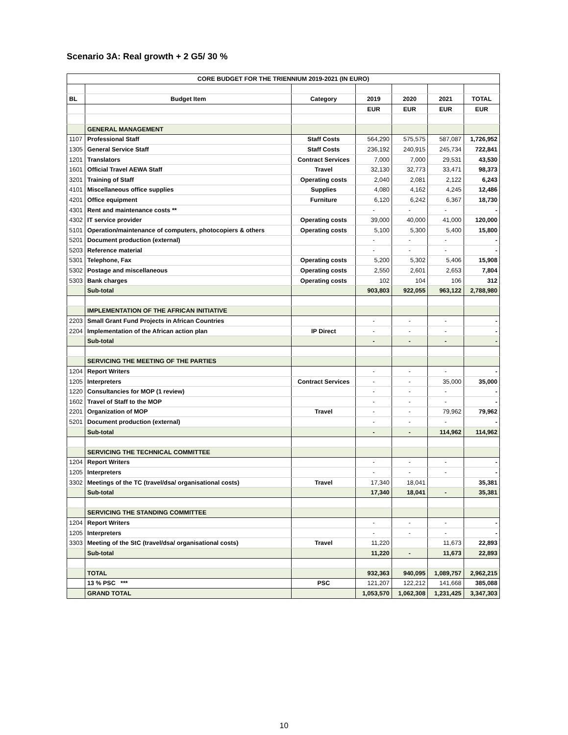Scenario 3A: Real growth + 2 G5/ 30 %
| CORE BUDGET FOR THE TRIENNIUM 2019-2021 (IN EURO) | | | | | | |
| BL | Budget Item | Category | 2019 | 2020 | 2021 | TOTAL |
| | | | EUR | EUR | EUR | EUR |
| | GENERAL MANAGEMENT | | | | | |
| 1107 | Professional Staff | Staff Costs | 564,290 | 575,575 | 587,087 | 1,726,952 |
| 1305 | General Service Staff | Staff Costs | 236,192 | 240,915 | 245,734 | 722,841 |
| 1201 | Translators | Contract Services | 7,000 | 7,000 | 29,531 | 43,530 |
| 1601 | Official Travel AEWA Staff | Travel | 32,130 | 32,773 | 33,471 | 98,373 |
| 3201 | Training of Staff | Operating costs | 2,040 | 2,081 | 2,122 | 6,243 |
| 4101 | Miscellaneous office supplies | Supplies | 4,080 | 4,162 | 4,245 | 12,486 |
| 4201 | Office equipment | Furniture | 6,120 | 6,242 | 6,367 | 18,730 |
| 4301 | Rent and maintenance costs ** | | - | - | - | - |
| 4302 | IT service provider | Operating costs | 39,000 | 40,000 | 41,000 | 120,000 |
| 5101 | Operation/maintenance of computers, photocopiers & others | Operating costs | 5,100 | 5,300 | 5,400 | 15,800 |
| 5201 | Document production (external) | | - | - | - | - |
| 5203 | Reference material | | - | - | - | - |
| 5301 | Telephone, Fax | Operating costs | 5,200 | 5,302 | 5,406 | 15,908 |
| 5302 | Postage and miscellaneous | Operating costs | 2,550 | 2,601 | 2,653 | 7,804 |
| 5303 | Bank charges | Operating costs | 102 | 104 | 106 | 312 |
| | Sub-total | | 903,803 | 922,055 | 963,122 | 2,788,980 |
| | IMPLEMENTATION OF THE AFRICAN INITIATIVE | | | | | |
| 2203 | Small Grant Fund Projects in African Countries | | - | - | - | - |
| 2204 | Implementation of the African action plan | IP Direct | - | - | - | - |
| | Sub-total | | - | - | - | - |
| | SERVICING THE MEETING OF THE PARTIES | | | | | |
| 1204 | Report Writers | | - | - | - | - |
| 1205 | Interpreters | Contract Services | - | - | 35,000 | 35,000 |
| 1220 | Consultancies for MOP (1 review) | | - | - | - | - |
| 1602 | Travel of Staff to the MOP | | - | - | - | - |
| 2201 | Organization of MOP | Travel | - | - | 79,962 | 79,962 |
| 5201 | Document production (external) | | - | - | - | - |
| | Sub-total | | - | - | 114,962 | 114,962 |
| | SERVICING THE TECHNICAL COMMITTEE | | | | | |
| 1204 | Report Writers | | - | - | - | - |
| 1205 | Interpreters | | - | - | - | - |
| 3302 | Meetings of the TC (travel/dsa/ organisational costs) | Travel | 17,340 | 18,041 | | 35,381 |
| | Sub-total | | 17,340 | 18,041 | - | 35,381 |
| | SERVICING THE STANDING COMMITTEE | | | | | |
| 1204 | Report Writers | | - | - | - | - |
| 1205 | Interpreters | | - | - | - | - |
| 3303 | Meeting of the StC (travel/dsa/ organisational costs) | Travel | 11,220 | | 11,673 | 22,893 |
| | Sub-total | | 11,220 | - | 11,673 | 22,893 |
| | TOTAL | | 932,363 | 940,095 | 1,089,757 | 2,962,215 |
| | 13 % PSC *** | PSC | 121,207 | 122,212 | 141,668 | 385,088 |
| | GRAND TOTAL | | 1,053,570 | 1,062,308 | 1,231,425 | 3,347,303 |
10